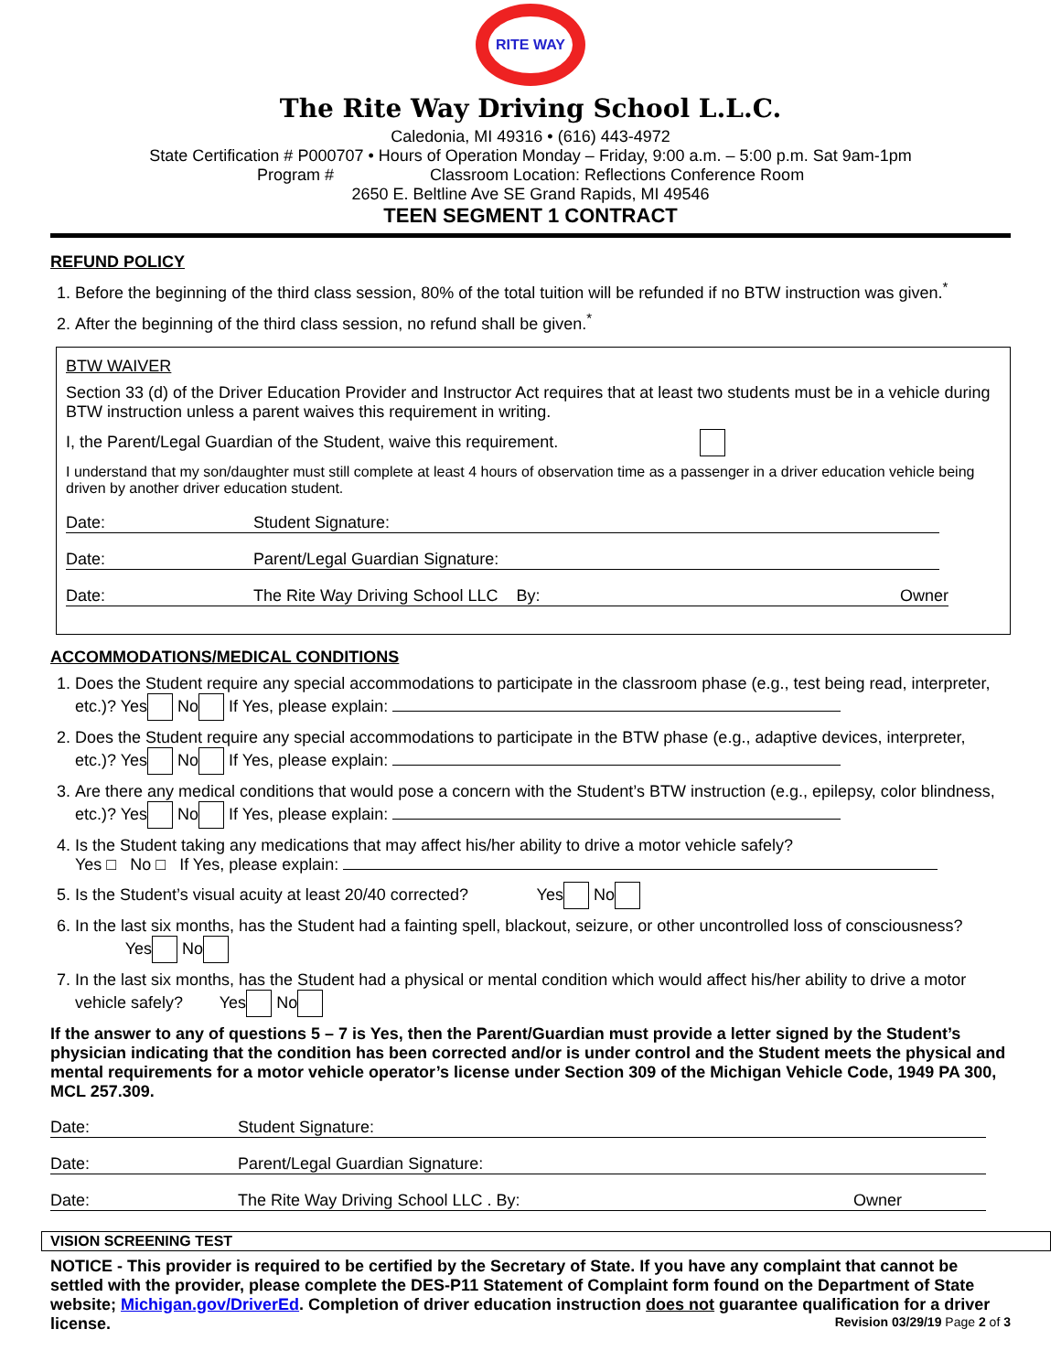RITE WAY
The Rite Way Driving School L.L.C.
Caledonia, MI 49316 • (616) 443-4972
State Certification # P000707 • Hours of Operation Monday – Friday, 9:00 a.m. – 5:00 p.m. Sat 9am-1pm
Program # Classroom Location: Reflections Conference Room
2650 E. Beltline Ave SE Grand Rapids, MI 49546
TEEN SEGMENT 1 CONTRACT
REFUND POLICY
1. Before the beginning of the third class session, 80% of the total tuition will be refunded if no BTW instruction was given.<sup>*</sup>
2. After the beginning of the third class session, no refund shall be given.<sup>*</sup>
BTW WAIVER
Section 33 (d) of the Driver Education Provider and Instructor Act requires that at least two students must be in a vehicle during BTW instruction unless a parent waives this requirement in writing.
I, the Parent/Legal Guardian of the Student, waive this requirement.
I understand that my son/daughter must still complete at least 4 hours of observation time as a passenger in a driver education vehicle being driven by another driver education student.
Date: Student Signature:
Date: Parent/Legal Guardian Signature:
Date: The Rite Way Driving School LLC By: Owner
ACCOMMODATIONS/MEDICAL CONDITIONS
1. Does the Student require any special accommodations to participate in the classroom phase (e.g., test being read, interpreter, etc.)? Yes No If Yes, please explain:
2. Does the Student require any special accommodations to participate in the BTW phase (e.g., adaptive devices, interpreter, etc.)? Yes No If Yes, please explain:
3. Are there any medical conditions that would pose a concern with the Student’s BTW instruction (e.g., epilepsy, color blindness, etc.)? Yes No If Yes, please explain:
4. Is the Student taking any medications that may affect his/her ability to drive a motor vehicle safely?
Yes □ No □ If Yes, please explain:
5. Is the Student’s visual acuity at least 20/40 corrected? Yes No
6. In the last six months, has the Student had a fainting spell, blackout, seizure, or other uncontrolled loss of consciousness? Yes No
7. In the last six months, has the Student had a physical or mental condition which would affect his/her ability to drive a motor vehicle safely? Yes No
If the answer to any of questions 5 – 7 is Yes, then the Parent/Guardian must provide a letter signed by the Student’s physician indicating that the condition has been corrected and/or is under control and the Student meets the physical and mental requirements for a motor vehicle operator’s license under Section 309 of the Michigan Vehicle Code, 1949 PA 300, MCL 257.309.
Date: Student Signature:
Date: Parent/Legal Guardian Signature:
Date: The Rite Way Driving School LLC . By: Owner
VISION SCREENING TEST
NOTICE - This provider is required to be certified by the Secretary of State. If you have any complaint that cannot be settled with the provider, please complete the DES-P11 Statement of Complaint form found on the Department of State website; Michigan.gov/DriverEd. Completion of driver education instruction does not guarantee qualification for a driver license. Revision 03/29/19 Page 2 of 3